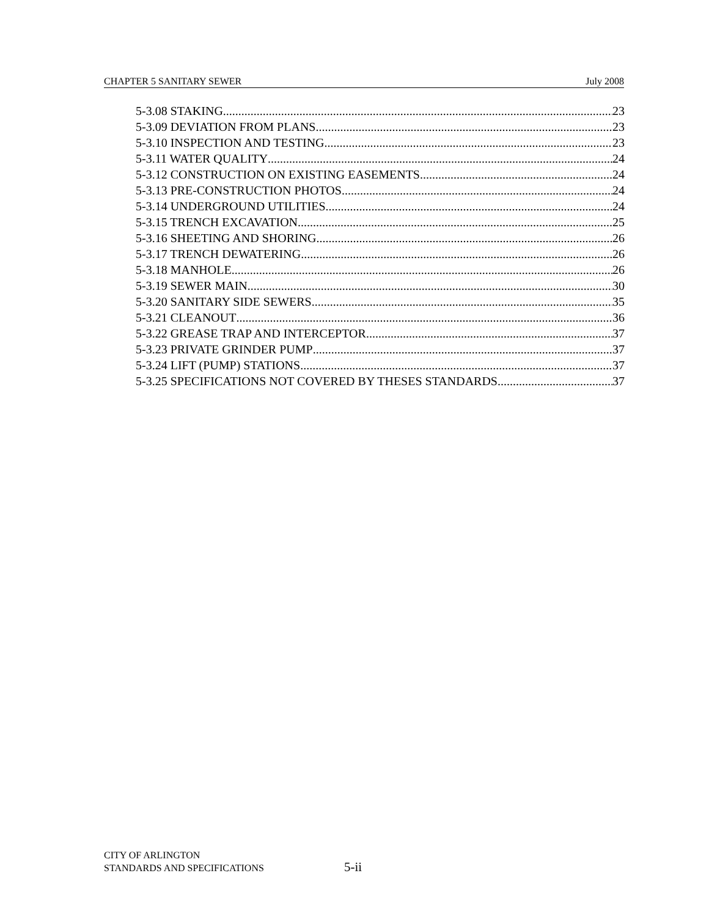CHAPTER 5 SANITARY SEWER July 2008
5-3.08 STAKING 23
5-3.09 DEVIATION FROM PLANS 23
5-3.10 INSPECTION AND TESTING 23
5-3.11 WATER QUALITY 24
5-3.12 CONSTRUCTION ON EXISTING EASEMENTS 24
5-3.13 PRE-CONSTRUCTION PHOTOS 24
5-3.14 UNDERGROUND UTILITIES 24
5-3.15 TRENCH EXCAVATION 25
5-3.16 SHEETING AND SHORING 26
5-3.17 TRENCH DEWATERING 26
5-3.18 MANHOLE 26
5-3.19 SEWER MAIN 30
5-3.20 SANITARY SIDE SEWERS 35
5-3.21 CLEANOUT 36
5-3.22 GREASE TRAP AND INTERCEPTOR 37
5-3.23 PRIVATE GRINDER PUMP 37
5-3.24 LIFT (PUMP) STATIONS 37
5-3.25 SPECIFICATIONS NOT COVERED BY THESES STANDARDS 37
CITY OF ARLINGTON
STANDARDS AND SPECIFICATIONS
5-ii